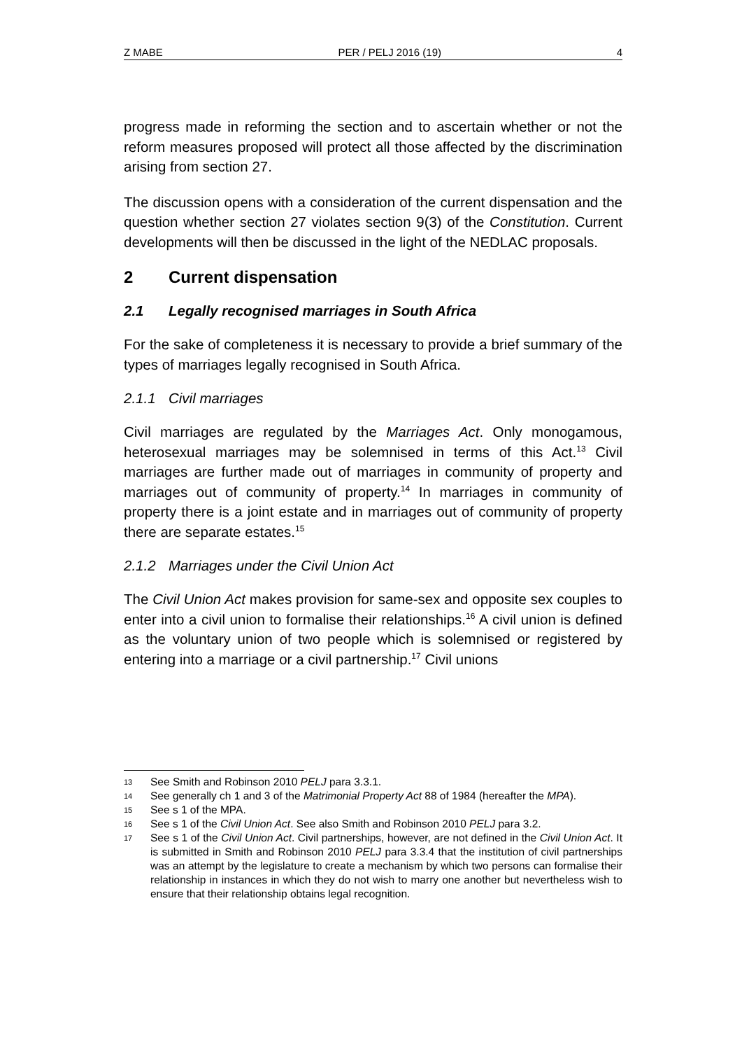Z MABE PER / PELJ 2016 (19) 4
progress made in reforming the section and to ascertain whether or not the reform measures proposed will protect all those affected by the discrimination arising from section 27.
The discussion opens with a consideration of the current dispensation and the question whether section 27 violates section 9(3) of the Constitution. Current developments will then be discussed in the light of the NEDLAC proposals.
2 Current dispensation
2.1 Legally recognised marriages in South Africa
For the sake of completeness it is necessary to provide a brief summary of the types of marriages legally recognised in South Africa.
2.1.1 Civil marriages
Civil marriages are regulated by the Marriages Act. Only monogamous, heterosexual marriages may be solemnised in terms of this Act.<sup>13</sup> Civil marriages are further made out of marriages in community of property and marriages out of community of property.<sup>14</sup> In marriages in community of property there is a joint estate and in marriages out of community of property there are separate estates.<sup>15</sup>
2.1.2 Marriages under the Civil Union Act
The Civil Union Act makes provision for same-sex and opposite sex couples to enter into a civil union to formalise their relationships.<sup>16</sup> A civil union is defined as the voluntary union of two people which is solemnised or registered by entering into a marriage or a civil partnership.<sup>17</sup> Civil unions
13 See Smith and Robinson 2010 PELJ para 3.3.1.
14 See generally ch 1 and 3 of the Matrimonial Property Act 88 of 1984 (hereafter the MPA).
15 See s 1 of the MPA.
16 See s 1 of the Civil Union Act. See also Smith and Robinson 2010 PELJ para 3.2.
17 See s 1 of the Civil Union Act. Civil partnerships, however, are not defined in the Civil Union Act. It is submitted in Smith and Robinson 2010 PELJ para 3.3.4 that the institution of civil partnerships was an attempt by the legislature to create a mechanism by which two persons can formalise their relationship in instances in which they do not wish to marry one another but nevertheless wish to ensure that their relationship obtains legal recognition.